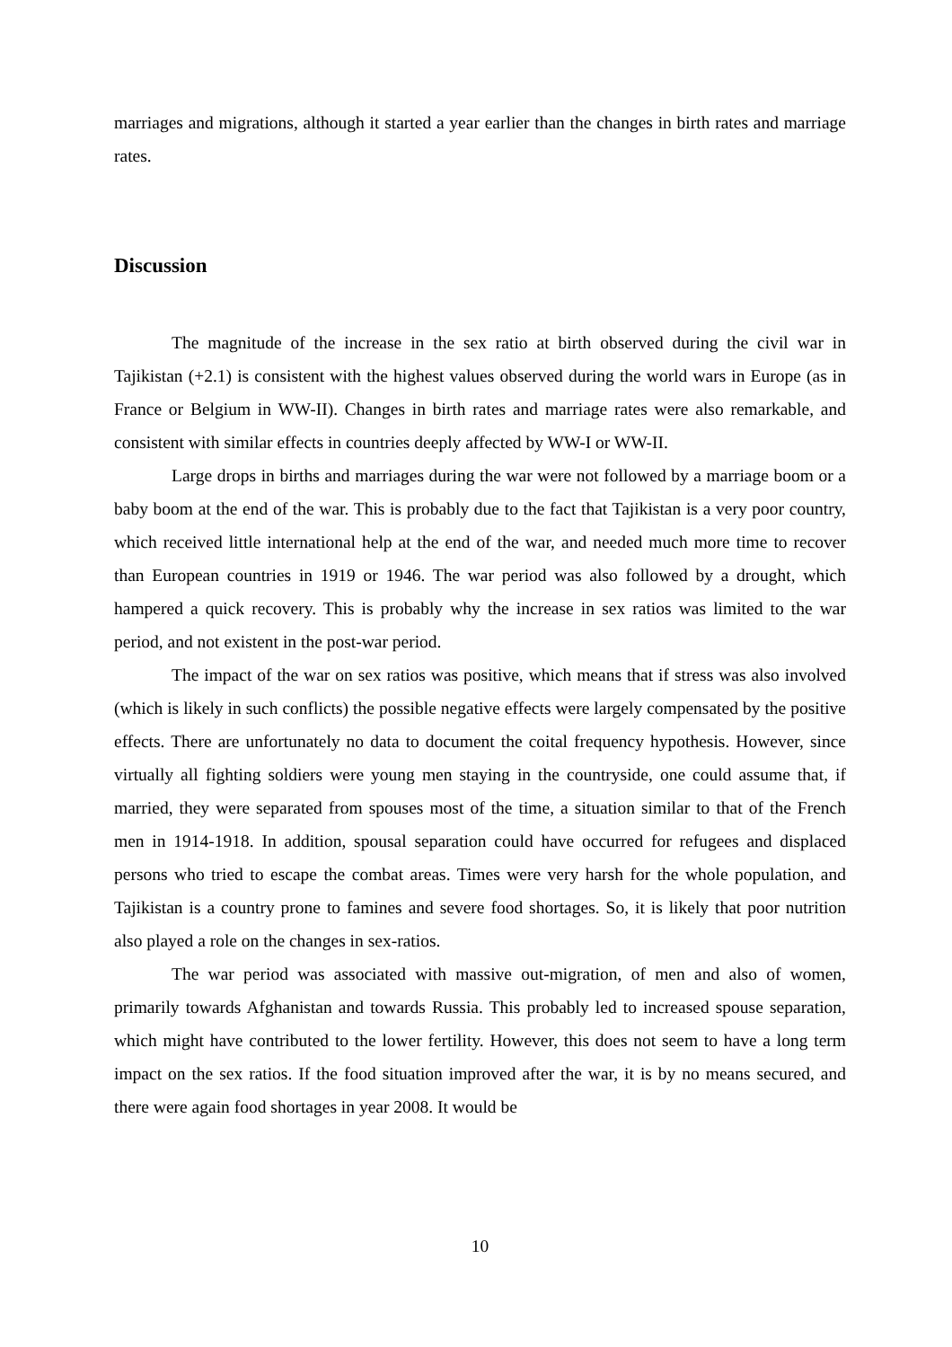marriages and migrations, although it started a year earlier than the changes in birth rates and marriage rates.
Discussion
The magnitude of the increase in the sex ratio at birth observed during the civil war in Tajikistan (+2.1) is consistent with the highest values observed during the world wars in Europe (as in France or Belgium in WW-II). Changes in birth rates and marriage rates were also remarkable, and consistent with similar effects in countries deeply affected by WW-I or WW-II.
Large drops in births and marriages during the war were not followed by a marriage boom or a baby boom at the end of the war. This is probably due to the fact that Tajikistan is a very poor country, which received little international help at the end of the war, and needed much more time to recover than European countries in 1919 or 1946. The war period was also followed by a drought, which hampered a quick recovery. This is probably why the increase in sex ratios was limited to the war period, and not existent in the post-war period.
The impact of the war on sex ratios was positive, which means that if stress was also involved (which is likely in such conflicts) the possible negative effects were largely compensated by the positive effects. There are unfortunately no data to document the coital frequency hypothesis. However, since virtually all fighting soldiers were young men staying in the countryside, one could assume that, if married, they were separated from spouses most of the time, a situation similar to that of the French men in 1914-1918. In addition, spousal separation could have occurred for refugees and displaced persons who tried to escape the combat areas. Times were very harsh for the whole population, and Tajikistan is a country prone to famines and severe food shortages. So, it is likely that poor nutrition also played a role on the changes in sex-ratios.
The war period was associated with massive out-migration, of men and also of women, primarily towards Afghanistan and towards Russia. This probably led to increased spouse separation, which might have contributed to the lower fertility. However, this does not seem to have a long term impact on the sex ratios. If the food situation improved after the war, it is by no means secured, and there were again food shortages in year 2008. It would be
10